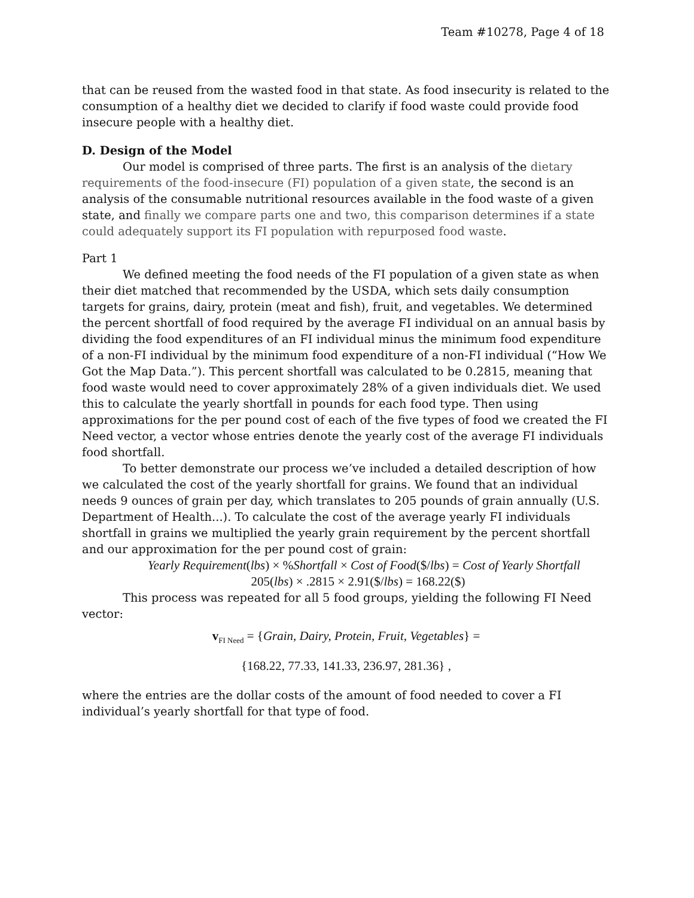Team #10278, Page 4 of 18
that can be reused from the wasted food in that state. As food insecurity is related to the consumption of a healthy diet we decided to clarify if food waste could provide food insecure people with a healthy diet.
D. Design of the Model
Our model is comprised of three parts. The first is an analysis of the dietary requirements of the food-insecure (FI) population of a given state, the second is an analysis of the consumable nutritional resources available in the food waste of a given state, and finally we compare parts one and two, this comparison determines if a state could adequately support its FI population with repurposed food waste.
Part 1
We defined meeting the food needs of the FI population of a given state as when their diet matched that recommended by the USDA, which sets daily consumption targets for grains, dairy, protein (meat and fish), fruit, and vegetables. We determined the percent shortfall of food required by the average FI individual on an annual basis by dividing the food expenditures of an FI individual minus the minimum food expenditure of a non-FI individual by the minimum food expenditure of a non-FI individual (“How We Got the Map Data.”). This percent shortfall was calculated to be 0.2815, meaning that food waste would need to cover approximately 28% of a given individuals diet. We used this to calculate the yearly shortfall in pounds for each food type. Then using approximations for the per pound cost of each of the five types of food we created the FI Need vector, a vector whose entries denote the yearly cost of the average FI individuals food shortfall.
To better demonstrate our process we’ve included a detailed description of how we calculated the cost of the yearly shortfall for grains. We found that an individual needs 9 ounces of grain per day, which translates to 205 pounds of grain annually (U.S. Department of Health...). To calculate the cost of the average yearly FI individuals shortfall in grains we multiplied the yearly grain requirement by the percent shortfall and our approximation for the per pound cost of grain:
Yearly Requirement(lbs) × %Shortfall × Cost of Food($/lbs) = Cost of Yearly Shortfall
205(lbs) × .2815 × 2.91($/lbs) = 168.22($)
This process was repeated for all 5 food groups, yielding the following FI Need vector:
v<sub>FI Need</sub> = {Grain, Dairy, Protein, Fruit, Vegetables} =
{168.22, 77.33, 141.33, 236.97, 281.36} ,
where the entries are the dollar costs of the amount of food needed to cover a FI individual’s yearly shortfall for that type of food.